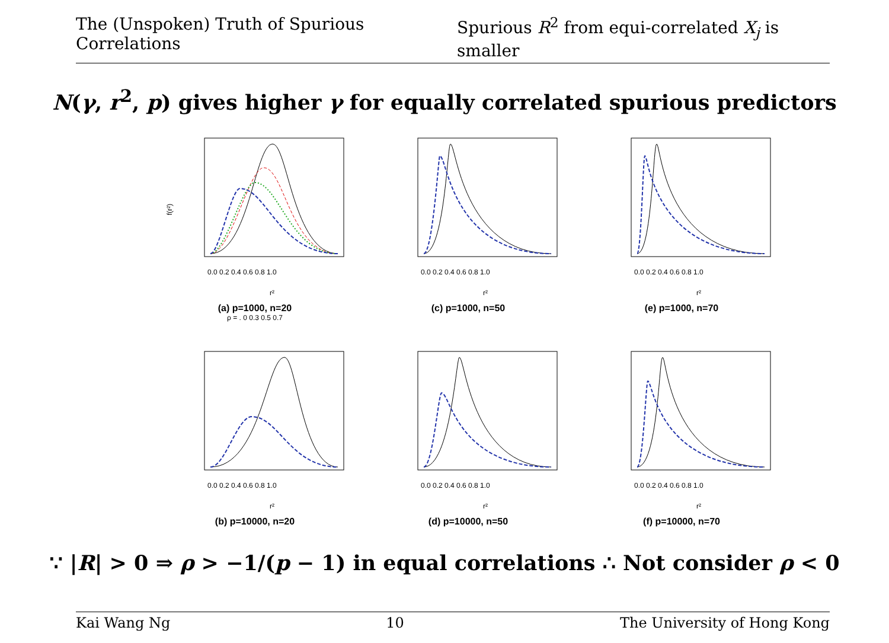The (Unspoken) Truth of Spurious Correlations Spurious R<sup>2</sup> from equi-correlated X<sub>j</sub> is smaller
N(γ, r<sup>2</sup>, p) gives higher γ for equally correlated spurious predictors
f(r²)
0.0 0.2 0.4 0.6 0.8 1.0
r²
(a) p=1000, n=20
ρ = . 0 0.3 0.5 0.7
0.0 0.2 0.4 0.6 0.8 1.0
r²
(c) p=1000, n=50
0.0 0.2 0.4 0.6 0.8 1.0
r²
(e) p=1000, n=70
0.0 0.2 0.4 0.6 0.8 1.0
r²
(b) p=10000, n=20
0.0 0.2 0.4 0.6 0.8 1.0
r²
(d) p=10000, n=50
0.0 0.2 0.4 0.6 0.8 1.0
r²
(f) p=10000, n=70
∵ |R| > 0 ⇒ ρ > −1/(p − 1) in equal correlations ∴ Not consider ρ < 0
Kai Wang Ng 10 The University of Hong Kong